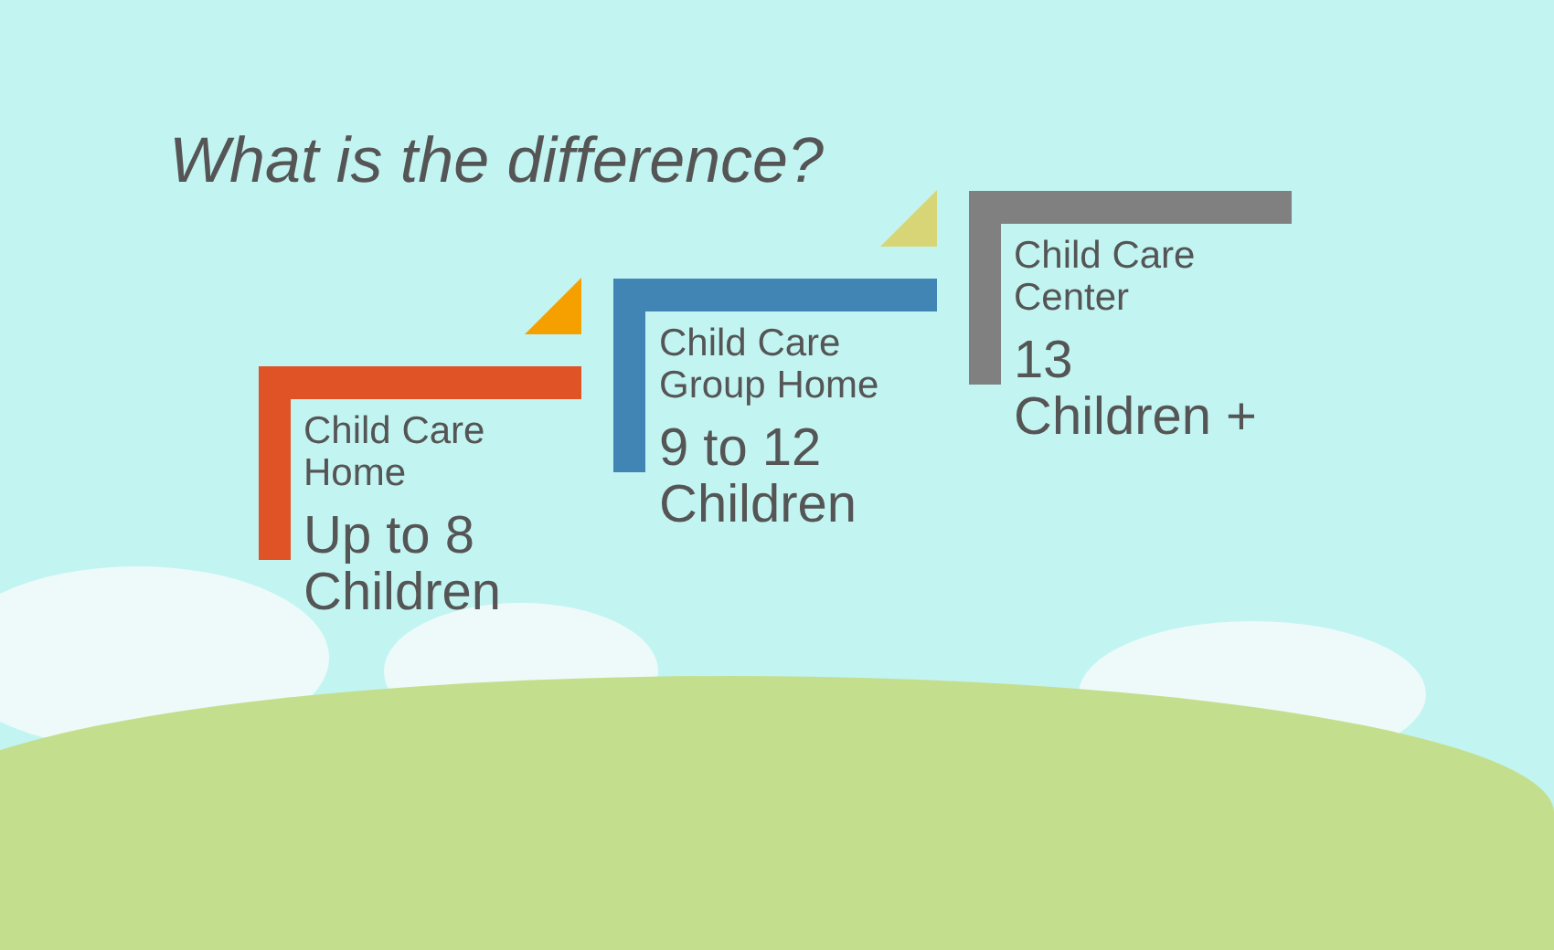What is the difference?
Child Care
Home
Up to 8
Children
Child Care
Group Home
9 to 12
Children
Child Care
Center
13
Children +